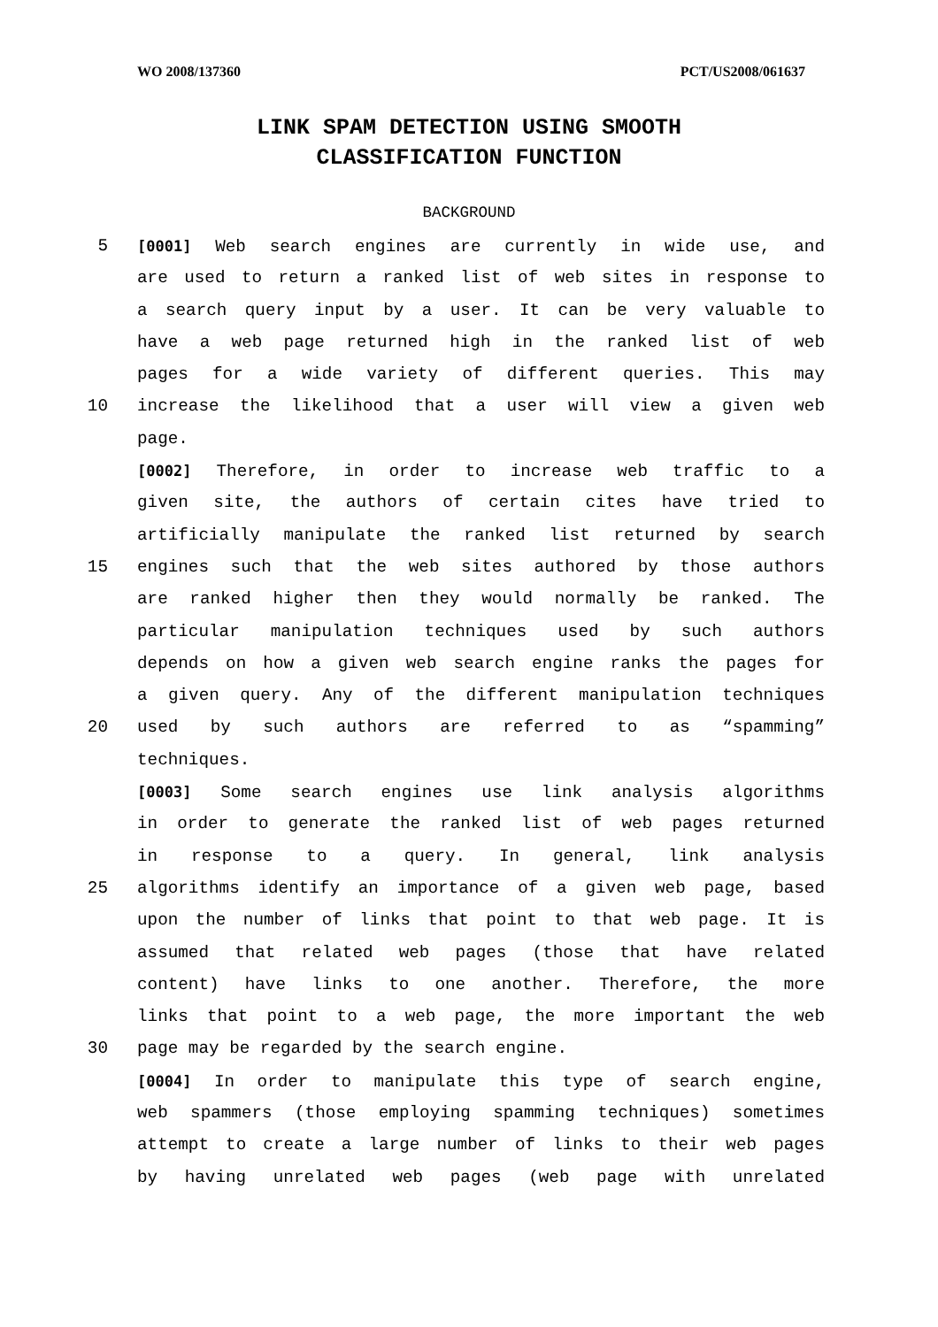WO 2008/137360 PCT/US2008/061637
LINK SPAM DETECTION USING SMOOTH
CLASSIFICATION FUNCTION
BACKGROUND
5 [0001] Web search engines are currently in wide use, and
are used to return a ranked list of web sites in response to
a search query input by a user. It can be very valuable to
have a web page returned high in the ranked list of web
pages for a wide variety of different queries. This may
10 increase the likelihood that a user will view a given web
page.
[0002] Therefore, in order to increase web traffic to a
given site, the authors of certain cites have tried to
artificially manipulate the ranked list returned by search
15 engines such that the web sites authored by those authors
are ranked higher then they would normally be ranked. The
particular manipulation techniques used by such authors
depends on how a given web search engine ranks the pages for
a given query. Any of the different manipulation techniques
20 used by such authors are referred to as “spamming”
techniques.
[0003] Some search engines use link analysis algorithms
in order to generate the ranked list of web pages returned
in response to a query. In general, link analysis
25 algorithms identify an importance of a given web page, based
upon the number of links that point to that web page. It is
assumed that related web pages (those that have related
content) have links to one another. Therefore, the more
links that point to a web page, the more important the web
30 page may be regarded by the search engine.
[0004] In order to manipulate this type of search engine,
web spammers (those employing spamming techniques) sometimes
attempt to create a large number of links to their web pages
by having unrelated web pages (web page with unrelated